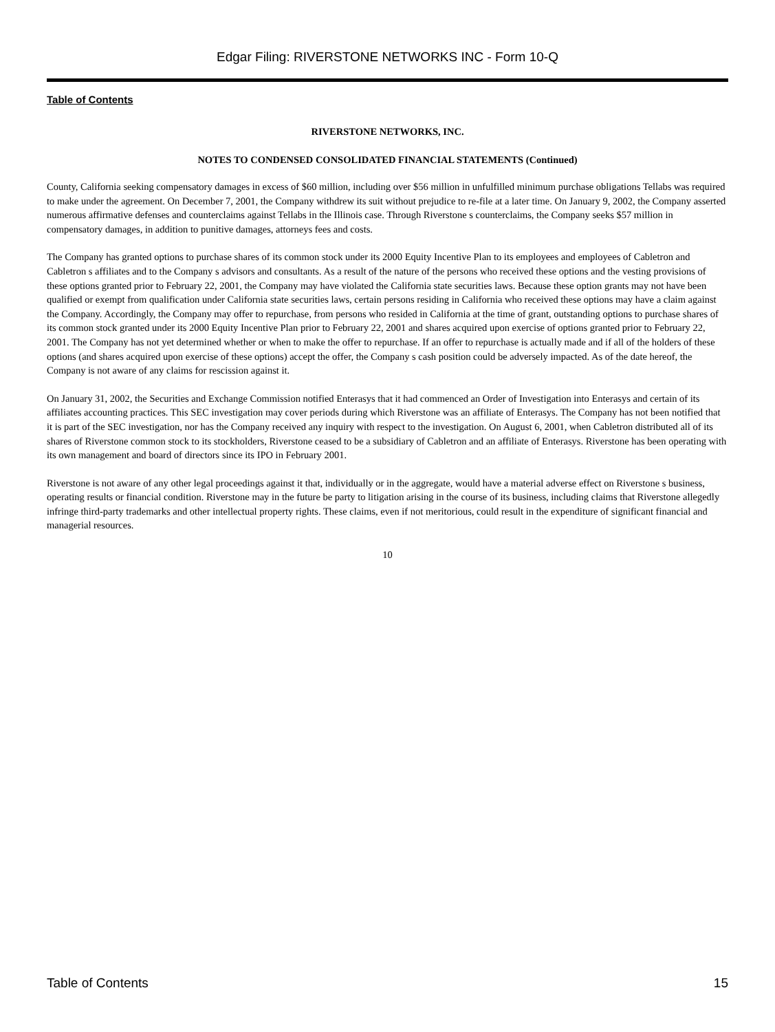Edgar Filing: RIVERSTONE NETWORKS INC - Form 10-Q
Table of Contents
RIVERSTONE NETWORKS, INC.
NOTES TO CONDENSED CONSOLIDATED FINANCIAL STATEMENTS (Continued)
County, California seeking compensatory damages in excess of $60 million, including over $56 million in unfulfilled minimum purchase obligations Tellabs was required to make under the agreement. On December 7, 2001, the Company withdrew its suit without prejudice to re-file at a later time. On January 9, 2002, the Company asserted numerous affirmative defenses and counterclaims against Tellabs in the Illinois case. Through Riverstone s counterclaims, the Company seeks $57 million in compensatory damages, in addition to punitive damages, attorneys fees and costs.
The Company has granted options to purchase shares of its common stock under its 2000 Equity Incentive Plan to its employees and employees of Cabletron and Cabletron s affiliates and to the Company s advisors and consultants. As a result of the nature of the persons who received these options and the vesting provisions of these options granted prior to February 22, 2001, the Company may have violated the California state securities laws. Because these option grants may not have been qualified or exempt from qualification under California state securities laws, certain persons residing in California who received these options may have a claim against the Company. Accordingly, the Company may offer to repurchase, from persons who resided in California at the time of grant, outstanding options to purchase shares of its common stock granted under its 2000 Equity Incentive Plan prior to February 22, 2001 and shares acquired upon exercise of options granted prior to February 22, 2001. The Company has not yet determined whether or when to make the offer to repurchase. If an offer to repurchase is actually made and if all of the holders of these options (and shares acquired upon exercise of these options) accept the offer, the Company s cash position could be adversely impacted. As of the date hereof, the Company is not aware of any claims for rescission against it.
On January 31, 2002, the Securities and Exchange Commission notified Enterasys that it had commenced an Order of Investigation into Enterasys and certain of its affiliates accounting practices. This SEC investigation may cover periods during which Riverstone was an affiliate of Enterasys. The Company has not been notified that it is part of the SEC investigation, nor has the Company received any inquiry with respect to the investigation. On August 6, 2001, when Cabletron distributed all of its shares of Riverstone common stock to its stockholders, Riverstone ceased to be a subsidiary of Cabletron and an affiliate of Enterasys. Riverstone has been operating with its own management and board of directors since its IPO in February 2001.
Riverstone is not aware of any other legal proceedings against it that, individually or in the aggregate, would have a material adverse effect on Riverstone s business, operating results or financial condition. Riverstone may in the future be party to litigation arising in the course of its business, including claims that Riverstone allegedly infringe third-party trademarks and other intellectual property rights. These claims, even if not meritorious, could result in the expenditure of significant financial and managerial resources.
10
Table of Contents 15